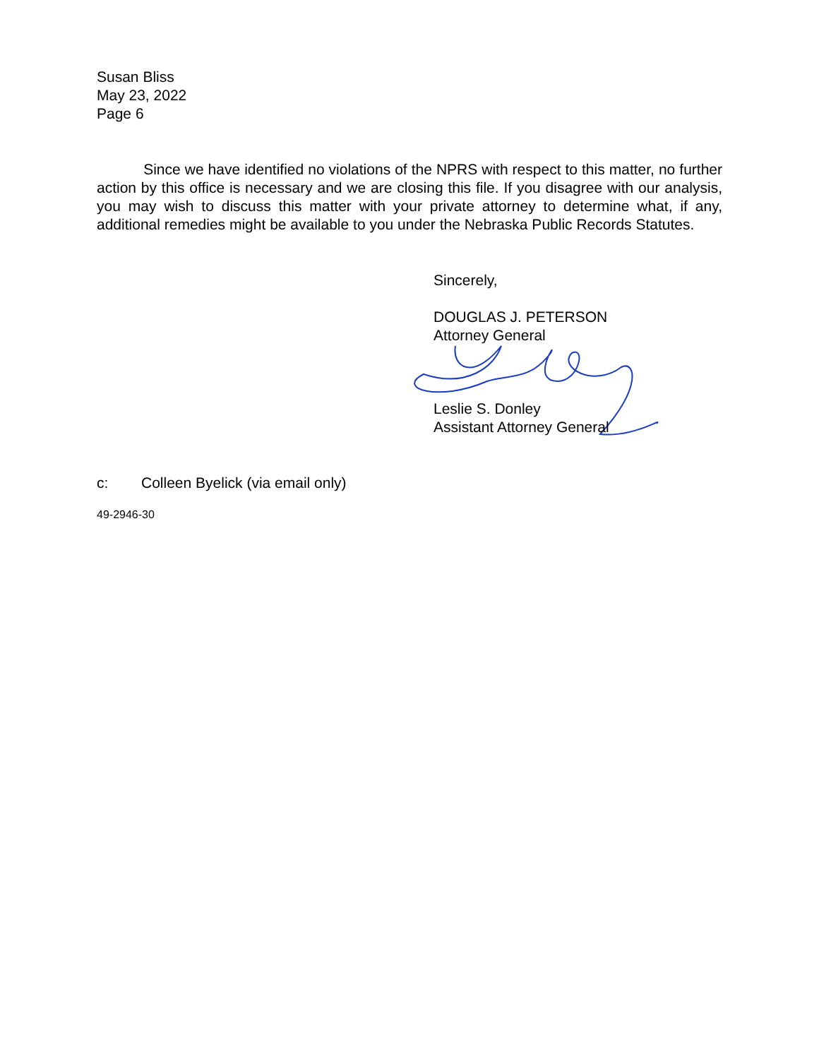Susan Bliss
May 23, 2022
Page 6
Since we have identified no violations of the NPRS with respect to this matter, no further action by this office is necessary and we are closing this file. If you disagree with our analysis, you may wish to discuss this matter with your private attorney to determine what, if any, additional remedies might be available to you under the Nebraska Public Records Statutes.
Sincerely,
DOUGLAS J. PETERSON
Attorney General
Leslie S. Donley
Assistant Attorney General
c: Colleen Byelick (via email only)
49-2946-30